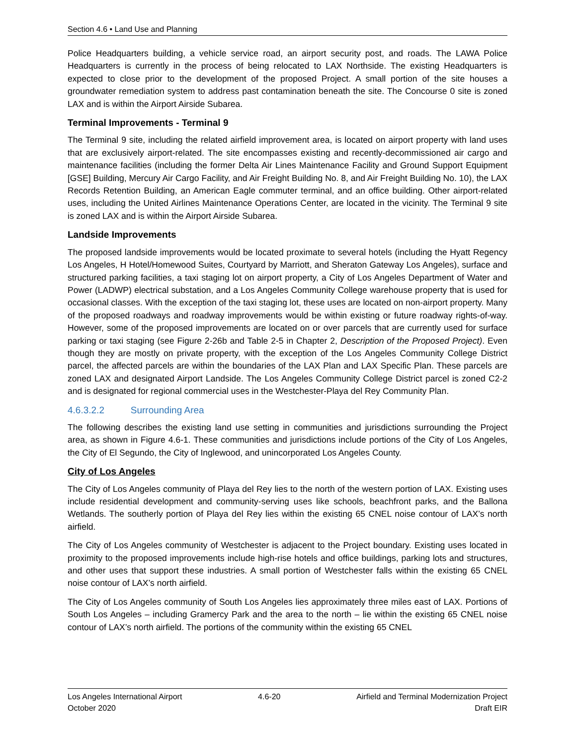Section 4.6 • Land Use and Planning
Police Headquarters building, a vehicle service road, an airport security post, and roads. The LAWA Police Headquarters is currently in the process of being relocated to LAX Northside. The existing Headquarters is expected to close prior to the development of the proposed Project. A small portion of the site houses a groundwater remediation system to address past contamination beneath the site. The Concourse 0 site is zoned LAX and is within the Airport Airside Subarea.
Terminal Improvements - Terminal 9
The Terminal 9 site, including the related airfield improvement area, is located on airport property with land uses that are exclusively airport-related. The site encompasses existing and recently-decommissioned air cargo and maintenance facilities (including the former Delta Air Lines Maintenance Facility and Ground Support Equipment [GSE] Building, Mercury Air Cargo Facility, and Air Freight Building No. 8, and Air Freight Building No. 10), the LAX Records Retention Building, an American Eagle commuter terminal, and an office building. Other airport-related uses, including the United Airlines Maintenance Operations Center, are located in the vicinity. The Terminal 9 site is zoned LAX and is within the Airport Airside Subarea.
Landside Improvements
The proposed landside improvements would be located proximate to several hotels (including the Hyatt Regency Los Angeles, H Hotel/Homewood Suites, Courtyard by Marriott, and Sheraton Gateway Los Angeles), surface and structured parking facilities, a taxi staging lot on airport property, a City of Los Angeles Department of Water and Power (LADWP) electrical substation, and a Los Angeles Community College warehouse property that is used for occasional classes. With the exception of the taxi staging lot, these uses are located on non-airport property. Many of the proposed roadways and roadway improvements would be within existing or future roadway rights-of-way. However, some of the proposed improvements are located on or over parcels that are currently used for surface parking or taxi staging (see Figure 2-26b and Table 2-5 in Chapter 2, Description of the Proposed Project). Even though they are mostly on private property, with the exception of the Los Angeles Community College District parcel, the affected parcels are within the boundaries of the LAX Plan and LAX Specific Plan. These parcels are zoned LAX and designated Airport Landside. The Los Angeles Community College District parcel is zoned C2-2 and is designated for regional commercial uses in the Westchester-Playa del Rey Community Plan.
4.6.3.2.2 Surrounding Area
The following describes the existing land use setting in communities and jurisdictions surrounding the Project area, as shown in Figure 4.6-1. These communities and jurisdictions include portions of the City of Los Angeles, the City of El Segundo, the City of Inglewood, and unincorporated Los Angeles County.
City of Los Angeles
The City of Los Angeles community of Playa del Rey lies to the north of the western portion of LAX. Existing uses include residential development and community-serving uses like schools, beachfront parks, and the Ballona Wetlands. The southerly portion of Playa del Rey lies within the existing 65 CNEL noise contour of LAX’s north airfield.
The City of Los Angeles community of Westchester is adjacent to the Project boundary. Existing uses located in proximity to the proposed improvements include high-rise hotels and office buildings, parking lots and structures, and other uses that support these industries. A small portion of Westchester falls within the existing 65 CNEL noise contour of LAX’s north airfield.
The City of Los Angeles community of South Los Angeles lies approximately three miles east of LAX. Portions of South Los Angeles – including Gramercy Park and the area to the north – lie within the existing 65 CNEL noise contour of LAX’s north airfield. The portions of the community within the existing 65 CNEL
Los Angeles International Airport
October 2020
4.6-20 Airfield and Terminal Modernization Project
Draft EIR